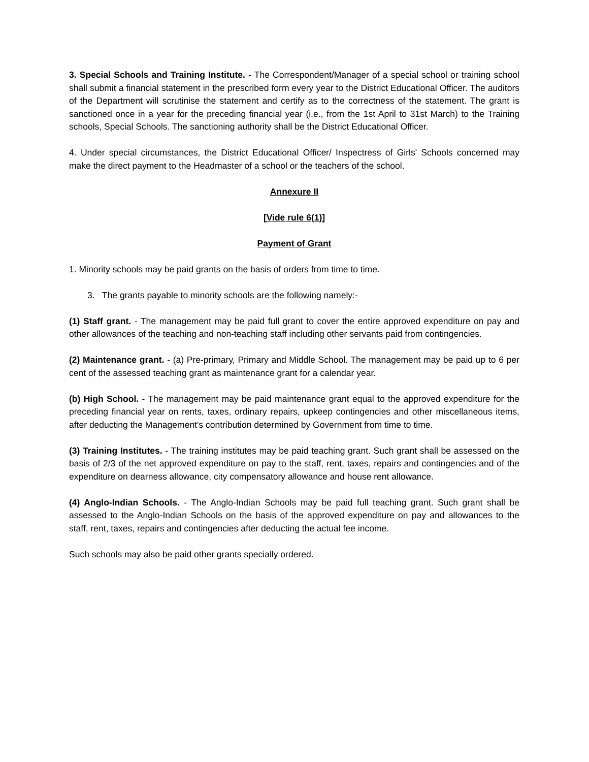3. Special Schools and Training Institute. - The Correspondent/Manager of a special school or training school shall submit a financial statement in the prescribed form every year to the District Educational Officer. The auditors of the Department will scrutinise the statement and certify as to the correctness of the statement. The grant is sanctioned once in a year for the preceding financial year (i.e., from the 1st April to 31st March) to the Training schools, Special Schools. The sanctioning authority shall be the District Educational Officer.
4. Under special circumstances, the District Educational Officer/ Inspectress of Girls' Schools concerned may make the direct payment to the Headmaster of a school or the teachers of the school.
Annexure II
[Vide rule 6(1)]
Payment of Grant
1. Minority schools may be paid grants on the basis of orders from time to time.
3. The grants payable to minority schools are the following namely:-
(1) Staff grant. - The management may be paid full grant to cover the entire approved expenditure on pay and other allowances of the teaching and non-teaching staff including other servants paid from contingencies.
(2) Maintenance grant. - (a) Pre-primary, Primary and Middle School. The management may be paid up to 6 per cent of the assessed teaching grant as maintenance grant for a calendar year.
(b) High School. - The management may be paid maintenance grant equal to the approved expenditure for the preceding financial year on rents, taxes, ordinary repairs, upkeep contingencies and other miscellaneous items, after deducting the Management's contribution determined by Government from time to time.
(3) Training Institutes. - The training institutes may be paid teaching grant. Such grant shall be assessed on the basis of 2/3 of the net approved expenditure on pay to the staff, rent, taxes, repairs and contingencies and of the expenditure on dearness allowance, city compensatory allowance and house rent allowance.
(4) Anglo-Indian Schools. - The Anglo-Indian Schools may be paid full teaching grant. Such grant shall be assessed to the Anglo-Indian Schools on the basis of the approved expenditure on pay and allowances to the staff, rent, taxes, repairs and contingencies after deducting the actual fee income.
Such schools may also be paid other grants specially ordered.